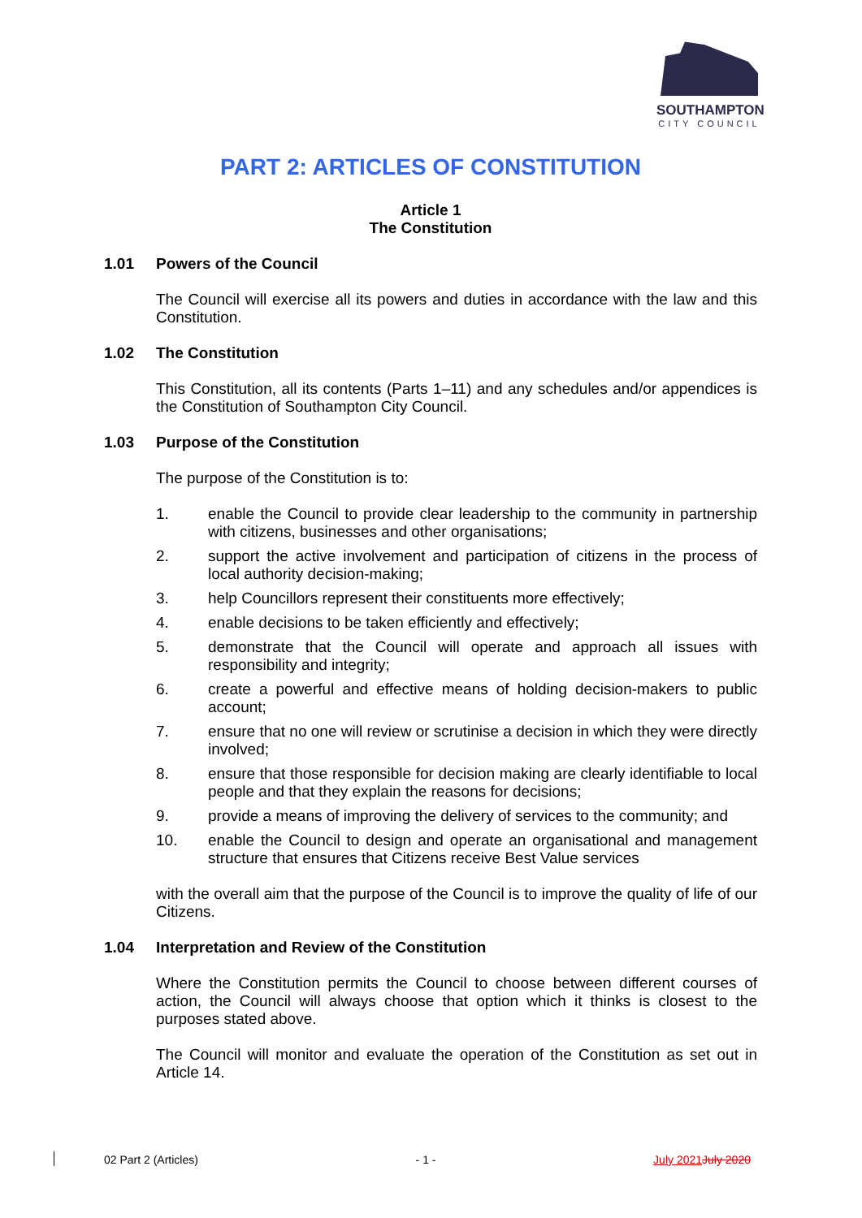SOUTHAMPTON
CITY COUNCIL
PART 2: ARTICLES OF CONSTITUTION
Article 1
The Constitution
1.01 Powers of the Council
The Council will exercise all its powers and duties in accordance with the law and this Constitution.
1.02 The Constitution
This Constitution, all its contents (Parts 1–11) and any schedules and/or appendices is the Constitution of Southampton City Council.
1.03 Purpose of the Constitution
The purpose of the Constitution is to:
1. enable the Council to provide clear leadership to the community in partnership with citizens, businesses and other organisations;
2. support the active involvement and participation of citizens in the process of local authority decision-making;
3. help Councillors represent their constituents more effectively;
4. enable decisions to be taken efficiently and effectively;
5. demonstrate that the Council will operate and approach all issues with responsibility and integrity;
6. create a powerful and effective means of holding decision-makers to public account;
7. ensure that no one will review or scrutinise a decision in which they were directly involved;
8. ensure that those responsible for decision making are clearly identifiable to local people and that they explain the reasons for decisions;
9. provide a means of improving the delivery of services to the community; and
10. enable the Council to design and operate an organisational and management structure that ensures that Citizens receive Best Value services
with the overall aim that the purpose of the Council is to improve the quality of life of our Citizens.
1.04 Interpretation and Review of the Constitution
Where the Constitution permits the Council to choose between different courses of action, the Council will always choose that option which it thinks is closest to the purposes stated above.
The Council will monitor and evaluate the operation of the Constitution as set out in Article 14.
02 Part 2 (Articles) - 1 - July 2021 July 2020